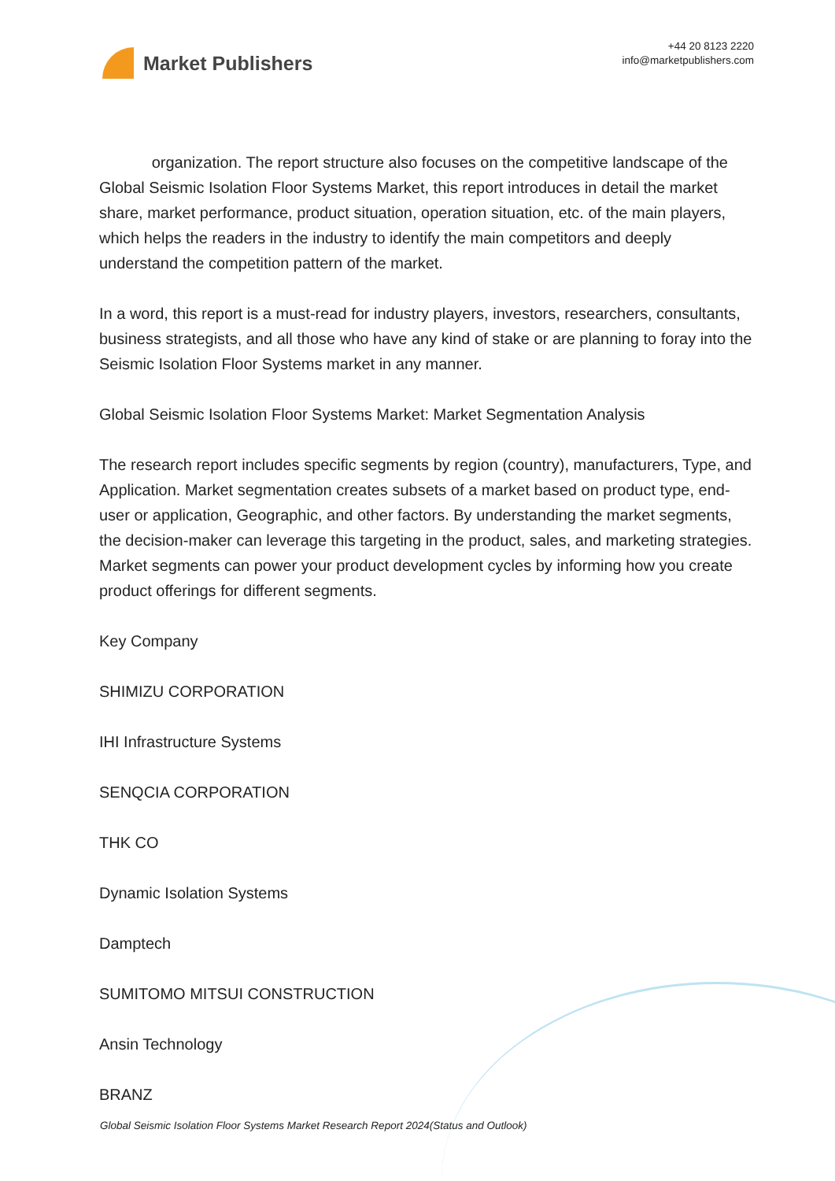Market Publishers
+44 20 8123 2220
info@marketpublishers.com
organization. The report structure also focuses on the competitive landscape of the Global Seismic Isolation Floor Systems Market, this report introduces in detail the market share, market performance, product situation, operation situation, etc. of the main players, which helps the readers in the industry to identify the main competitors and deeply understand the competition pattern of the market.
In a word, this report is a must-read for industry players, investors, researchers, consultants, business strategists, and all those who have any kind of stake or are planning to foray into the Seismic Isolation Floor Systems market in any manner.
Global Seismic Isolation Floor Systems Market: Market Segmentation Analysis
The research report includes specific segments by region (country), manufacturers, Type, and Application. Market segmentation creates subsets of a market based on product type, end-user or application, Geographic, and other factors. By understanding the market segments, the decision-maker can leverage this targeting in the product, sales, and marketing strategies. Market segments can power your product development cycles by informing how you create product offerings for different segments.
Key Company
SHIMIZU CORPORATION
IHI Infrastructure Systems
SENQCIA CORPORATION
THK CO
Dynamic Isolation Systems
Damptech
SUMITOMO MITSUI CONSTRUCTION
Ansin Technology
BRANZ
Global Seismic Isolation Floor Systems Market Research Report 2024(Status and Outlook)